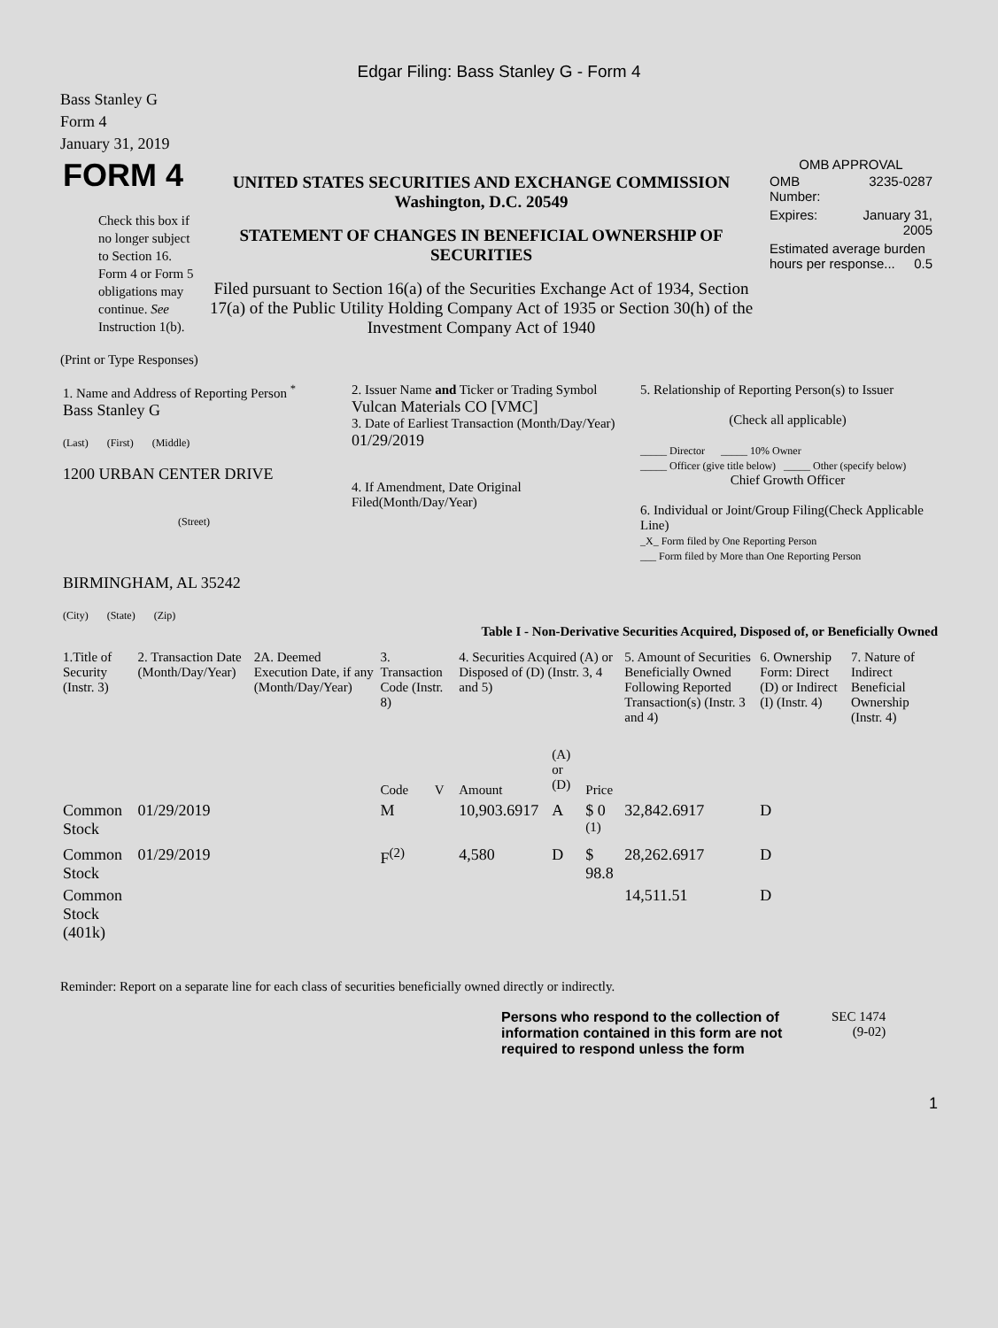Edgar Filing: Bass Stanley G - Form 4
Bass Stanley G
Form 4
January 31, 2019
| FORM 4 Check this box if no longer subject to Section 16. Form 4 or Form 5 obligations may continue. See Instruction 1(b). | UNITED STATES SECURITIES AND EXCHANGE COMMISSION Washington, D.C. 20549 STATEMENT OF CHANGES IN BENEFICIAL OWNERSHIP OF SECURITIES Filed pursuant to Section 16(a) of the Securities Exchange Act of 1934, Section 17(a) of the Public Utility Holding Company Act of 1935 or Section 30(h) of the Investment Company Act of 1940 | OMB APPROVAL / OMB Number: / 3235-0287 / / Expires: / January 31, 2005 / / Estimated average burden hours per response... 0.5 / / |
(Print or Type Responses)
| 1. Name and Address of Reporting Person <sup>*</sup> Bass Stanley G (Last) (First) (Middle) 1200 URBAN CENTER DRIVE (Street) BIRMINGHAM, AL 35242 (City) (State) (Zip) | 2. Issuer Name and Ticker or Trading Symbol Vulcan Materials CO [VMC] 3. Date of Earliest Transaction (Month/Day/Year) 01/29/2019 4. If Amendment, Date Original Filed(Month/Day/Year) | 5. Relationship of Reporting Person(s) to Issuer (Check all applicable) _____ Director _____ 10% Owner _____ Officer (give title below) _____ Other (specify below) Chief Growth Officer 6. Individual or Joint/Group Filing(Check Applicable Line) _X_ Form filed by One Reporting Person ___ Form filed by More than One Reporting Person |
Table I - Non-Derivative Securities Acquired, Disposed of, or Beneficially Owned
| 1.Title of Security (Instr. 3) | 2. Transaction Date (Month/Day/Year) | 2A. Deemed Execution Date, if any (Month/Day/Year) | 3. Transaction Code (Instr. 8) | | 4. Securities Acquired (A) or Disposed of (D) (Instr. 3, 4 and 5) | | | 5. Amount of Securities Beneficially Owned Following Reported Transaction(s) (Instr. 3 and 4) | 6. Ownership Form: Direct (D) or Indirect (I) (Instr. 4) | 7. Nature of Indirect Beneficial Ownership (Instr. 4) |
| --- | --- | --- | --- | --- | --- | --- | --- | --- | --- | --- |
| | | | Code | V | Amount | (A) or (D) | Price | | | |
| Common Stock | 01/29/2019 | | M | | 10,903.6917 | A | $ 0 <sup>(1)</sup> | 32,842.6917 | D | |
| Common Stock | 01/29/2019 | | F<sup>(2)</sup> | | 4,580 | D | $ 98.8 | 28,262.6917 | D | |
| Common Stock (401k) | | | | | | | | 14,511.51 | D | |
Reminder: Report on a separate line for each class of securities beneficially owned directly or indirectly.
| Persons who respond to the collection of information contained in this form are not required to respond unless the form | SEC 1474 (9-02) |
1